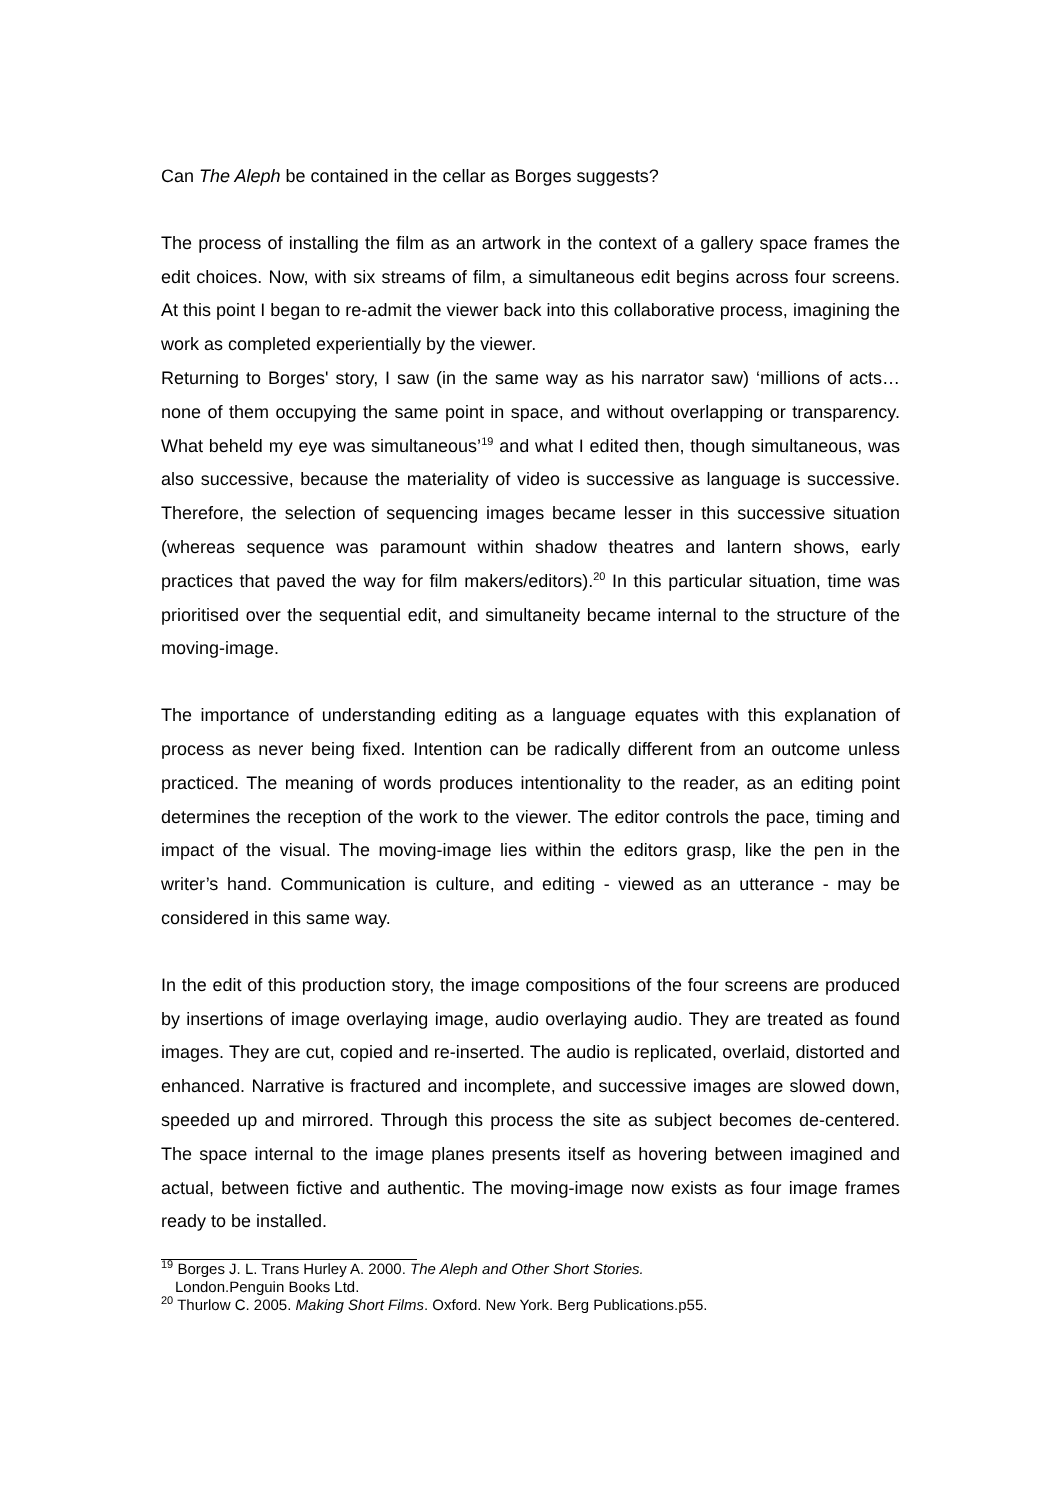Can The Aleph be contained in the cellar as Borges suggests?
The process of installing the film as an artwork in the context of a gallery space frames the edit choices. Now, with six streams of film, a simultaneous edit begins across four screens. At this point I began to re-admit the viewer back into this collaborative process, imagining the work as completed experientially by the viewer.
Returning to Borges' story, I saw (in the same way as his narrator saw) ‘millions of acts… none of them occupying the same point in space, and without overlapping or transparency. What beheld my eye was simultaneous’<sup>19</sup> and what I edited then, though simultaneous, was also successive, because the materiality of video is successive as language is successive. Therefore, the selection of sequencing images became lesser in this successive situation (whereas sequence was paramount within shadow theatres and lantern shows, early practices that paved the way for film makers/editors).<sup>20</sup> In this particular situation, time was prioritised over the sequential edit, and simultaneity became internal to the structure of the moving-image.
The importance of understanding editing as a language equates with this explanation of process as never being fixed. Intention can be radically different from an outcome unless practiced. The meaning of words produces intentionality to the reader, as an editing point determines the reception of the work to the viewer. The editor controls the pace, timing and impact of the visual. The moving-image lies within the editors grasp, like the pen in the writer’s hand. Communication is culture, and editing - viewed as an utterance - may be considered in this same way.
In the edit of this production story, the image compositions of the four screens are produced by insertions of image overlaying image, audio overlaying audio. They are treated as found images. They are cut, copied and re-inserted. The audio is replicated, overlaid, distorted and enhanced. Narrative is fractured and incomplete, and successive images are slowed down, speeded up and mirrored. Through this process the site as subject becomes de-centered. The space internal to the image planes presents itself as hovering between imagined and actual, between fictive and authentic. The moving-image now exists as four image frames ready to be installed.
<sup>19</sup> Borges J. L. Trans Hurley A. 2000. The Aleph and Other Short Stories.
London.Penguin Books Ltd.
<sup>20</sup> Thurlow C. 2005. Making Short Films. Oxford. New York. Berg Publications.p55.